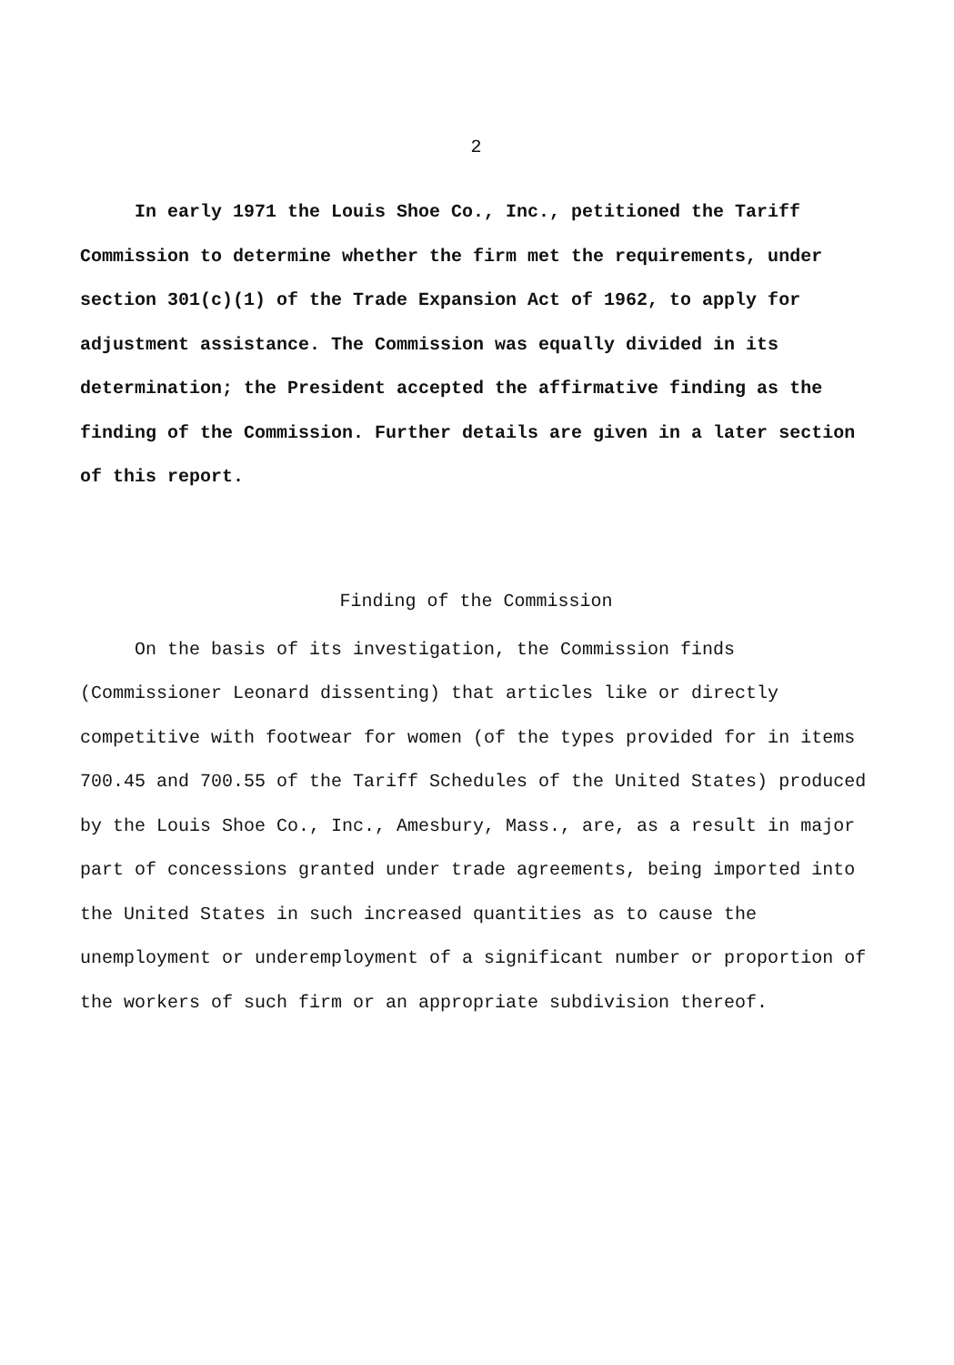2
In early 1971 the Louis Shoe Co., Inc., petitioned the Tariff Commission to determine whether the firm met the requirements, under section 301(c)(1) of the Trade Expansion Act of 1962, to apply for adjustment assistance. The Commission was equally divided in its determination; the President accepted the affirmative finding as the finding of the Commission. Further details are given in a later section of this report.
Finding of the Commission
On the basis of its investigation, the Commission finds (Commissioner Leonard dissenting) that articles like or directly competitive with footwear for women (of the types provided for in items 700.45 and 700.55 of the Tariff Schedules of the United States) produced by the Louis Shoe Co., Inc., Amesbury, Mass., are, as a result in major part of concessions granted under trade agreements, being imported into the United States in such increased quantities as to cause the unemployment or underemployment of a significant number or proportion of the workers of such firm or an appropriate subdivision thereof.